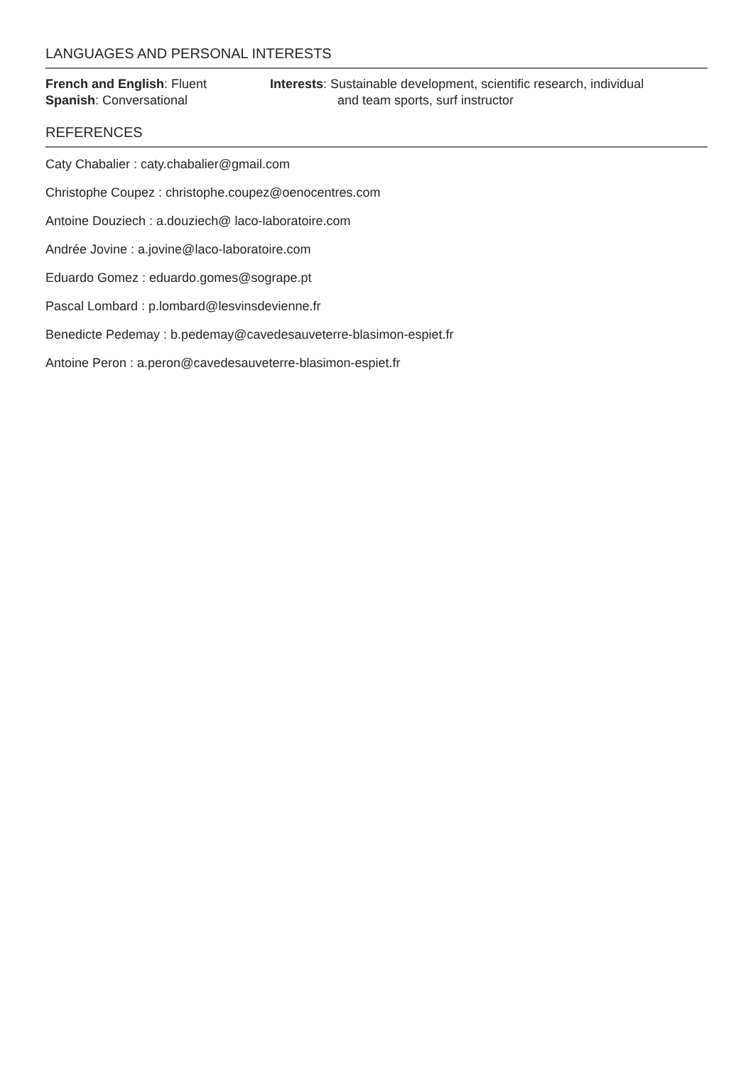LANGUAGES AND PERSONAL INTERESTS
French and English: Fluent
Spanish: Conversational
Interests: Sustainable development, scientific research, individual
and team sports, surf instructor
REFERENCES
Caty Chabalier : caty.chabalier@gmail.com
Christophe Coupez : christophe.coupez@oenocentres.com
Antoine Douziech : a.douziech@ laco-laboratoire.com
Andrée Jovine : a.jovine@laco-laboratoire.com
Eduardo Gomez : eduardo.gomes@sogrape.pt
Pascal Lombard : p.lombard@lesvinsdevienne.fr
Benedicte Pedemay : b.pedemay@cavedesauveterre-blasimon-espiet.fr
Antoine Peron : a.peron@cavedesauveterre-blasimon-espiet.fr